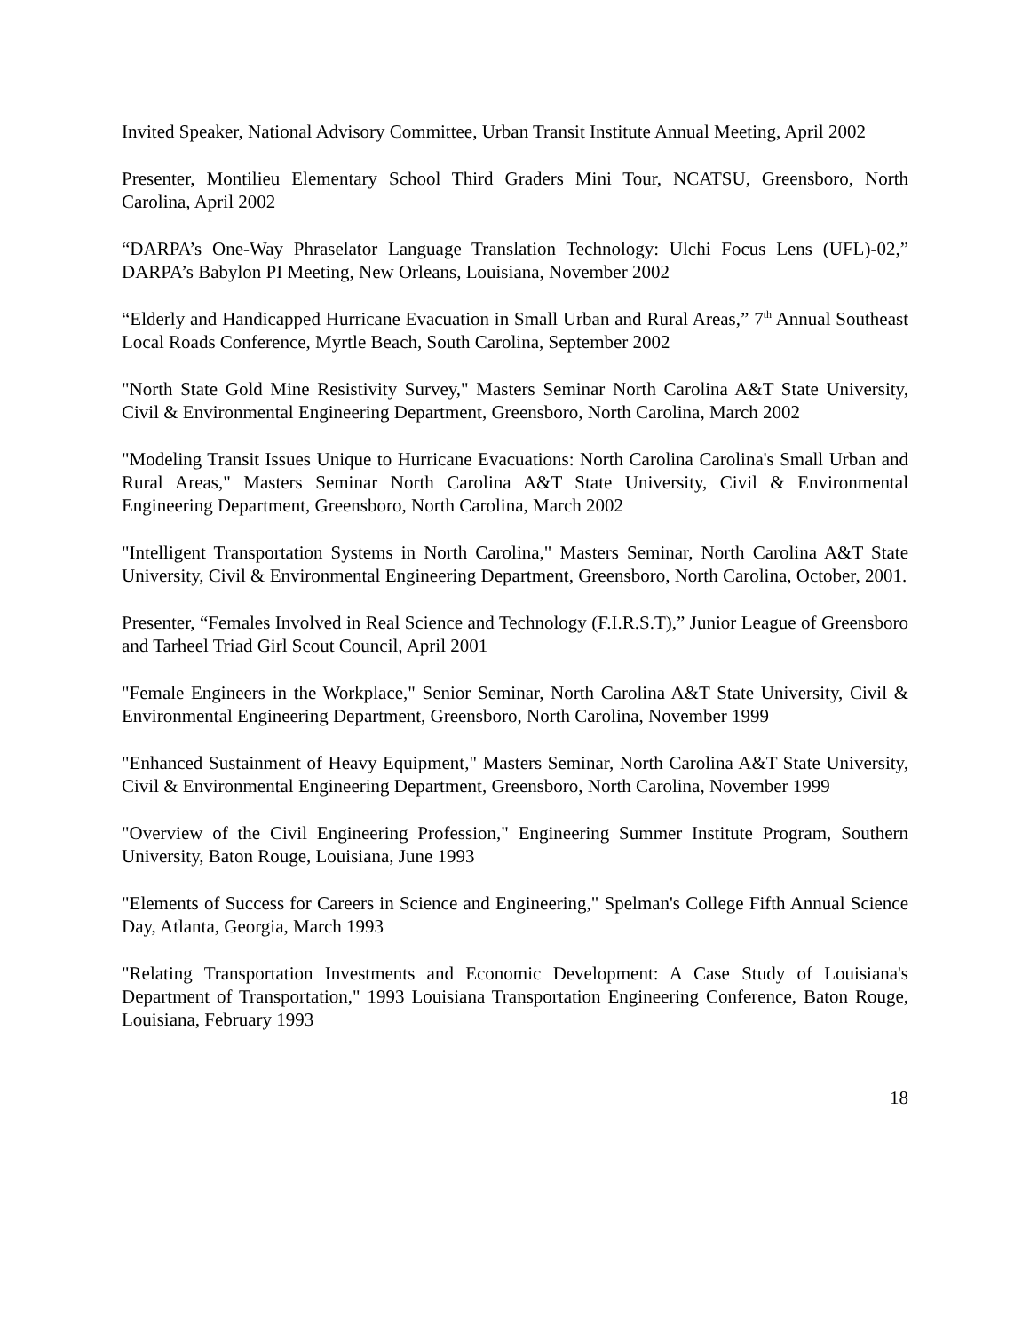Invited Speaker, National Advisory Committee, Urban Transit Institute Annual Meeting, April 2002
Presenter, Montilieu Elementary School Third Graders Mini Tour, NCATSU, Greensboro, North Carolina, April 2002
“DARPA’s One-Way Phraselator Language Translation Technology: Ulchi Focus Lens (UFL)-02,” DARPA’s Babylon PI Meeting, New Orleans, Louisiana, November 2002
“Elderly and Handicapped Hurricane Evacuation in Small Urban and Rural Areas,” 7<sup>th</sup> Annual Southeast Local Roads Conference, Myrtle Beach, South Carolina, September 2002
"North State Gold Mine Resistivity Survey," Masters Seminar North Carolina A&T State University, Civil & Environmental Engineering Department, Greensboro, North Carolina, March 2002
"Modeling Transit Issues Unique to Hurricane Evacuations: North Carolina Carolina's Small Urban and Rural Areas," Masters Seminar North Carolina A&T State University, Civil & Environmental Engineering Department, Greensboro, North Carolina, March 2002
"Intelligent Transportation Systems in North Carolina," Masters Seminar, North Carolina A&T State University, Civil & Environmental Engineering Department, Greensboro, North Carolina, October, 2001.
Presenter, “Females Involved in Real Science and Technology (F.I.R.S.T),” Junior League of Greensboro and Tarheel Triad Girl Scout Council, April 2001
"Female Engineers in the Workplace," Senior Seminar, North Carolina A&T State University, Civil & Environmental Engineering Department, Greensboro, North Carolina, November 1999
"Enhanced Sustainment of Heavy Equipment," Masters Seminar, North Carolina A&T State University, Civil & Environmental Engineering Department, Greensboro, North Carolina, November 1999
"Overview of the Civil Engineering Profession," Engineering Summer Institute Program, Southern University, Baton Rouge, Louisiana, June 1993
"Elements of Success for Careers in Science and Engineering," Spelman's College Fifth Annual Science Day, Atlanta, Georgia, March 1993
"Relating Transportation Investments and Economic Development: A Case Study of Louisiana's Department of Transportation," 1993 Louisiana Transportation Engineering Conference, Baton Rouge, Louisiana, February 1993
18